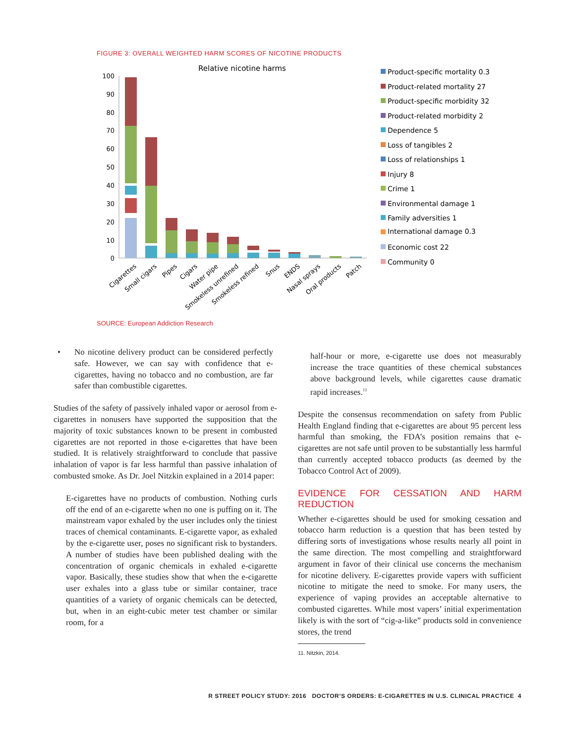FIGURE 3: OVERALL WEIGHTED HARM SCORES OF NICOTINE PRODUCTS
Relative nicotine harms
100
90
80
70
60
50
40
30
20
10
0
Cigarettes
Small cigars
Pipes
Cigars
Water pipe
Smokeless unrefined
Smokeless refined
Snus
ENDS
Nasal sprays
Oral products
Patch
Product-specific mortality 0.3
Product-related mortality 27
Product-specific morbidity 32
Product-related morbidity 2
Dependence 5
Loss of tangibles 2
Loss of relationships 1
Injury 8
Crime 1
Environmental damage 1
Family adversities 1
International damage 0.3
Economic cost 22
Community 0
SOURCE: European Addiction Research
• No nicotine delivery product can be considered perfectly safe. However, we can say with confidence that e-cigarettes, having no tobacco and no combustion, are far safer than combustible cigarettes.
Studies of the safety of passively inhaled vapor or aerosol from e-cigarettes in nonusers have supported the supposition that the majority of toxic substances known to be present in combusted cigarettes are not reported in those e-cigarettes that have been studied. It is relatively straightforward to conclude that passive inhalation of vapor is far less harmful than passive inhalation of combusted smoke. As Dr. Joel Nitzkin explained in a 2014 paper:
E-cigarettes have no products of combustion. Nothing curls off the end of an e-cigarette when no one is puffing on it. The mainstream vapor exhaled by the user includes only the tiniest traces of chemical contaminants. E-cigarette vapor, as exhaled by the e-cigarette user, poses no significant risk to bystanders. A number of studies have been published dealing with the concentration of organic chemicals in exhaled e-cigarette vapor. Basically, these studies show that when the e-cigarette user exhales into a glass tube or similar container, trace quantities of a variety of organic chemicals can be detected, but, when in an eight-cubic meter test chamber or similar room, for a
half-hour or more, e-cigarette use does not measurably increase the trace quantities of these chemical substances above background levels, while cigarettes cause dramatic rapid increases.<sup>11</sup>
Despite the consensus recommendation on safety from Public Health England finding that e-cigarettes are about 95 percent less harmful than smoking, the FDA’s position remains that e-cigarettes are not safe until proven to be substantially less harmful than currently accepted tobacco products (as deemed by the Tobacco Control Act of 2009).
EVIDENCE FOR CESSATION AND HARM REDUCTION
Whether e-cigarettes should be used for smoking cessation and tobacco harm reduction is a question that has been tested by differing sorts of investigations whose results nearly all point in the same direction. The most compelling and straightforward argument in favor of their clinical use concerns the mechanism for nicotine delivery. E-cigarettes provide vapers with sufficient nicotine to mitigate the need to smoke. For many users, the experience of vaping provides an acceptable alternative to combusted cigarettes. While most vapers’ initial experimentation likely is with the sort of “cig-a-like” products sold in convenience stores, the trend
11. Nitzkin, 2014.
R STREET POLICY STUDY: 2016 DOCTOR’S ORDERS: E-CIGARETTES IN U.S. CLINICAL PRACTICE 4